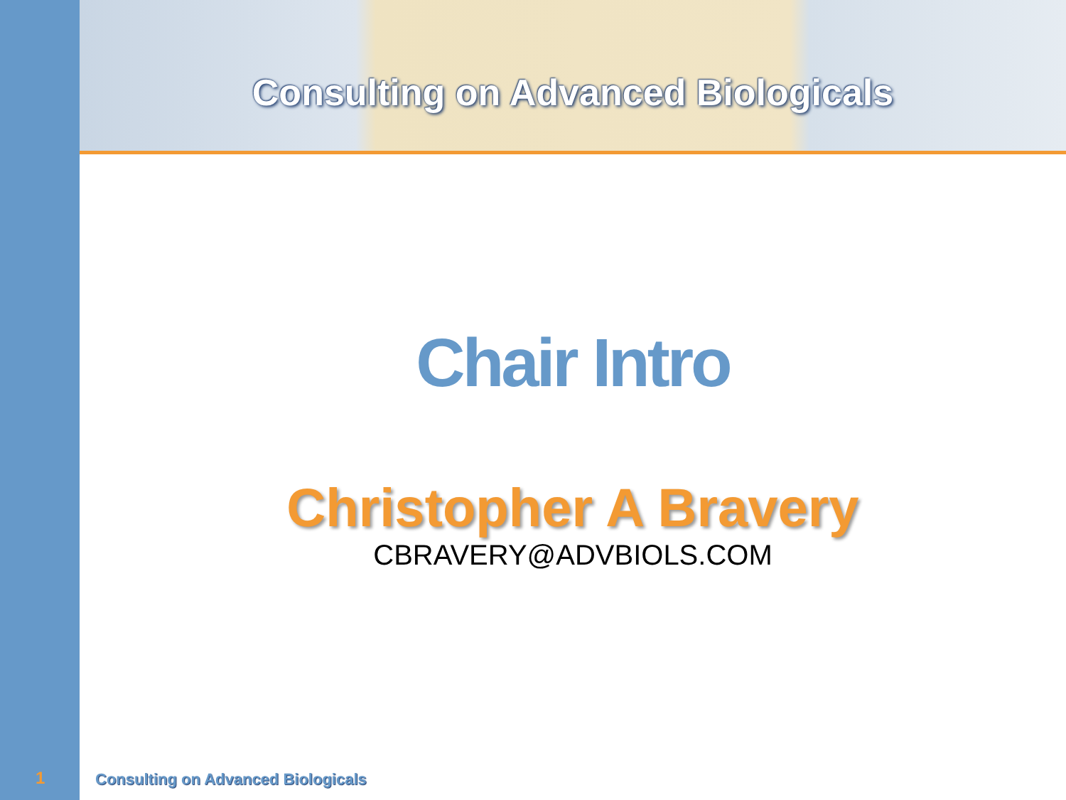Consulting on Advanced Biologicals
Chair Intro
Christopher A Bravery
CBRAVERY@ADVBIOLS.COM
1
Consulting on Advanced Biologicals